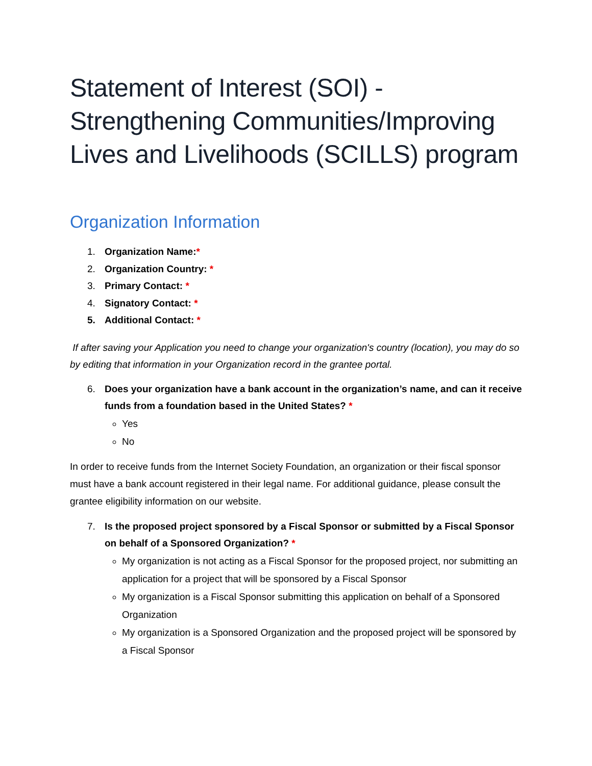Statement of Interest (SOI) - Strengthening Communities/Improving Lives and Livelihoods (SCILLS) program
Organization Information
1. Organization Name:*
2. Organization Country: *
3. Primary Contact: *
4. Signatory Contact: *
5. Additional Contact: *
If after saving your Application you need to change your organization's country (location), you may do so by editing that information in your Organization record in the grantee portal.
6. Does your organization have a bank account in the organization’s name, and can it receive funds from a foundation based in the United States? *
Yes
No
In order to receive funds from the Internet Society Foundation, an organization or their fiscal sponsor must have a bank account registered in their legal name. For additional guidance, please consult the grantee eligibility information on our website.
7. Is the proposed project sponsored by a Fiscal Sponsor or submitted by a Fiscal Sponsor on behalf of a Sponsored Organization? *
My organization is not acting as a Fiscal Sponsor for the proposed project, nor submitting an application for a project that will be sponsored by a Fiscal Sponsor
My organization is a Fiscal Sponsor submitting this application on behalf of a Sponsored Organization
My organization is a Sponsored Organization and the proposed project will be sponsored by a Fiscal Sponsor